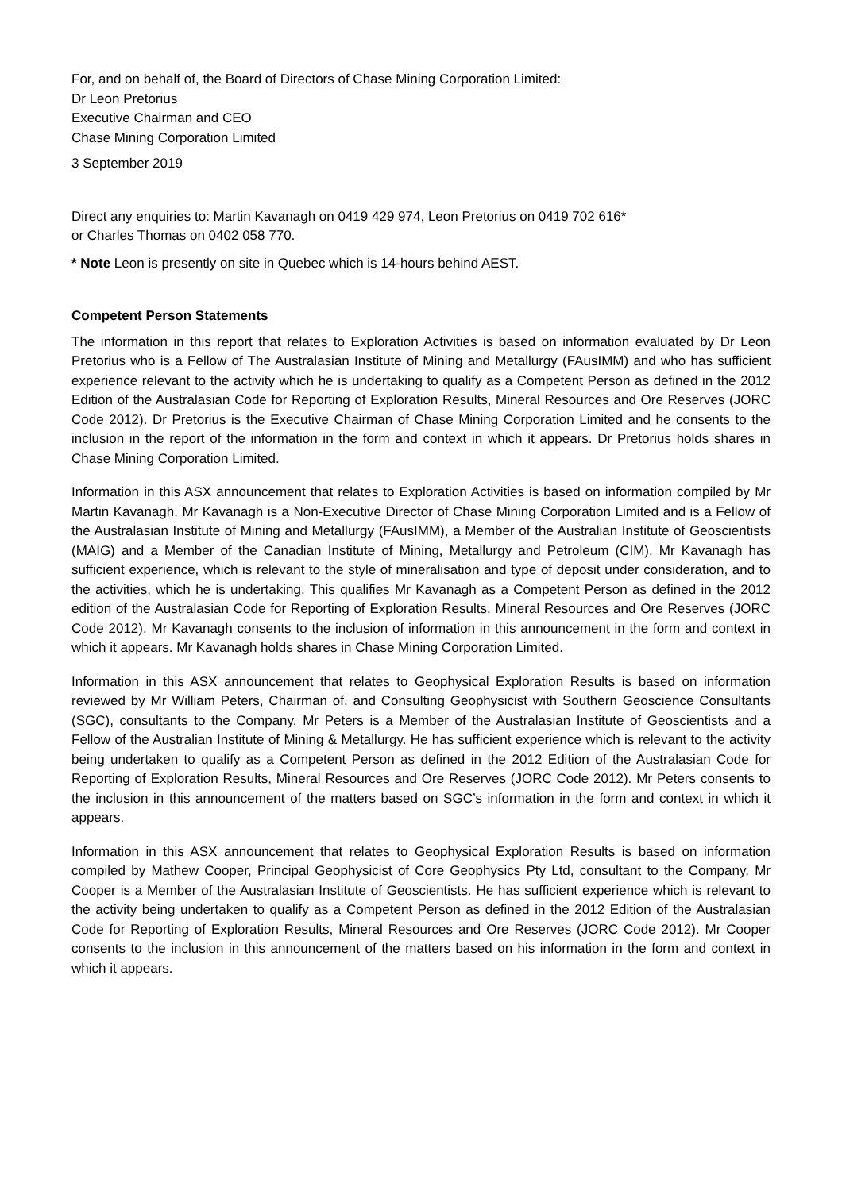For, and on behalf of, the Board of Directors of Chase Mining Corporation Limited:
Dr Leon Pretorius
Executive Chairman and CEO
Chase Mining Corporation Limited
3 September 2019
Direct any enquiries to: Martin Kavanagh on 0419 429 974, Leon Pretorius on 0419 702 616*
or Charles Thomas on 0402 058 770.
* Note Leon is presently on site in Quebec which is 14-hours behind AEST.
Competent Person Statements
The information in this report that relates to Exploration Activities is based on information evaluated by Dr Leon Pretorius who is a Fellow of The Australasian Institute of Mining and Metallurgy (FAusIMM) and who has sufficient experience relevant to the activity which he is undertaking to qualify as a Competent Person as defined in the 2012 Edition of the Australasian Code for Reporting of Exploration Results, Mineral Resources and Ore Reserves (JORC Code 2012). Dr Pretorius is the Executive Chairman of Chase Mining Corporation Limited and he consents to the inclusion in the report of the information in the form and context in which it appears. Dr Pretorius holds shares in Chase Mining Corporation Limited.
Information in this ASX announcement that relates to Exploration Activities is based on information compiled by Mr Martin Kavanagh. Mr Kavanagh is a Non-Executive Director of Chase Mining Corporation Limited and is a Fellow of the Australasian Institute of Mining and Metallurgy (FAusIMM), a Member of the Australian Institute of Geoscientists (MAIG) and a Member of the Canadian Institute of Mining, Metallurgy and Petroleum (CIM). Mr Kavanagh has sufficient experience, which is relevant to the style of mineralisation and type of deposit under consideration, and to the activities, which he is undertaking. This qualifies Mr Kavanagh as a Competent Person as defined in the 2012 edition of the Australasian Code for Reporting of Exploration Results, Mineral Resources and Ore Reserves (JORC Code 2012). Mr Kavanagh consents to the inclusion of information in this announcement in the form and context in which it appears. Mr Kavanagh holds shares in Chase Mining Corporation Limited.
Information in this ASX announcement that relates to Geophysical Exploration Results is based on information reviewed by Mr William Peters, Chairman of, and Consulting Geophysicist with Southern Geoscience Consultants (SGC), consultants to the Company. Mr Peters is a Member of the Australasian Institute of Geoscientists and a Fellow of the Australian Institute of Mining & Metallurgy. He has sufficient experience which is relevant to the activity being undertaken to qualify as a Competent Person as defined in the 2012 Edition of the Australasian Code for Reporting of Exploration Results, Mineral Resources and Ore Reserves (JORC Code 2012). Mr Peters consents to the inclusion in this announcement of the matters based on SGC’s information in the form and context in which it appears.
Information in this ASX announcement that relates to Geophysical Exploration Results is based on information compiled by Mathew Cooper, Principal Geophysicist of Core Geophysics Pty Ltd, consultant to the Company. Mr Cooper is a Member of the Australasian Institute of Geoscientists. He has sufficient experience which is relevant to the activity being undertaken to qualify as a Competent Person as defined in the 2012 Edition of the Australasian Code for Reporting of Exploration Results, Mineral Resources and Ore Reserves (JORC Code 2012). Mr Cooper consents to the inclusion in this announcement of the matters based on his information in the form and context in which it appears.